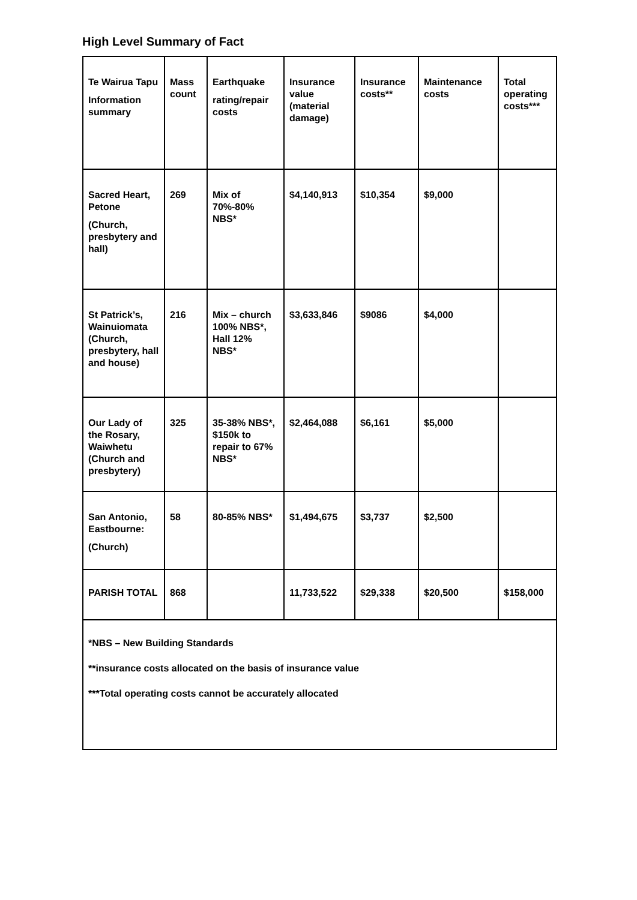High Level Summary of Fact
| Te Wairua Tapu Information summary | Mass count | Earthquake rating/repair costs | Insurance value (material damage) | Insurance costs** | Maintenance costs | Total operating costs*** |
| --- | --- | --- | --- | --- | --- | --- |
| Sacred Heart, Petone (Church, presbytery and hall) | 269 | Mix of 70%-80% NBS* | $4,140,913 | $10,354 | $9,000 | |
| St Patrick’s, Wainuiomata (Church, presbytery, hall and house) | 216 | Mix – church 100% NBS*, Hall 12% NBS* | $3,633,846 | $9086 | $4,000 | |
| Our Lady of the Rosary, Waiwhetu (Church and presbytery) | 325 | 35-38% NBS*, $150k to repair to 67% NBS* | $2,464,088 | $6,161 | $5,000 | |
| San Antonio, Eastbourne: (Church) | 58 | 80-85% NBS* | $1,494,675 | $3,737 | $2,500 | |
| PARISH TOTAL | 868 | | 11,733,522 | $29,338 | $20,500 | $158,000 |
| *NBS – New Building Standards **insurance costs allocated on the basis of insurance value ***Total operating costs cannot be accurately allocated | | | | | | |